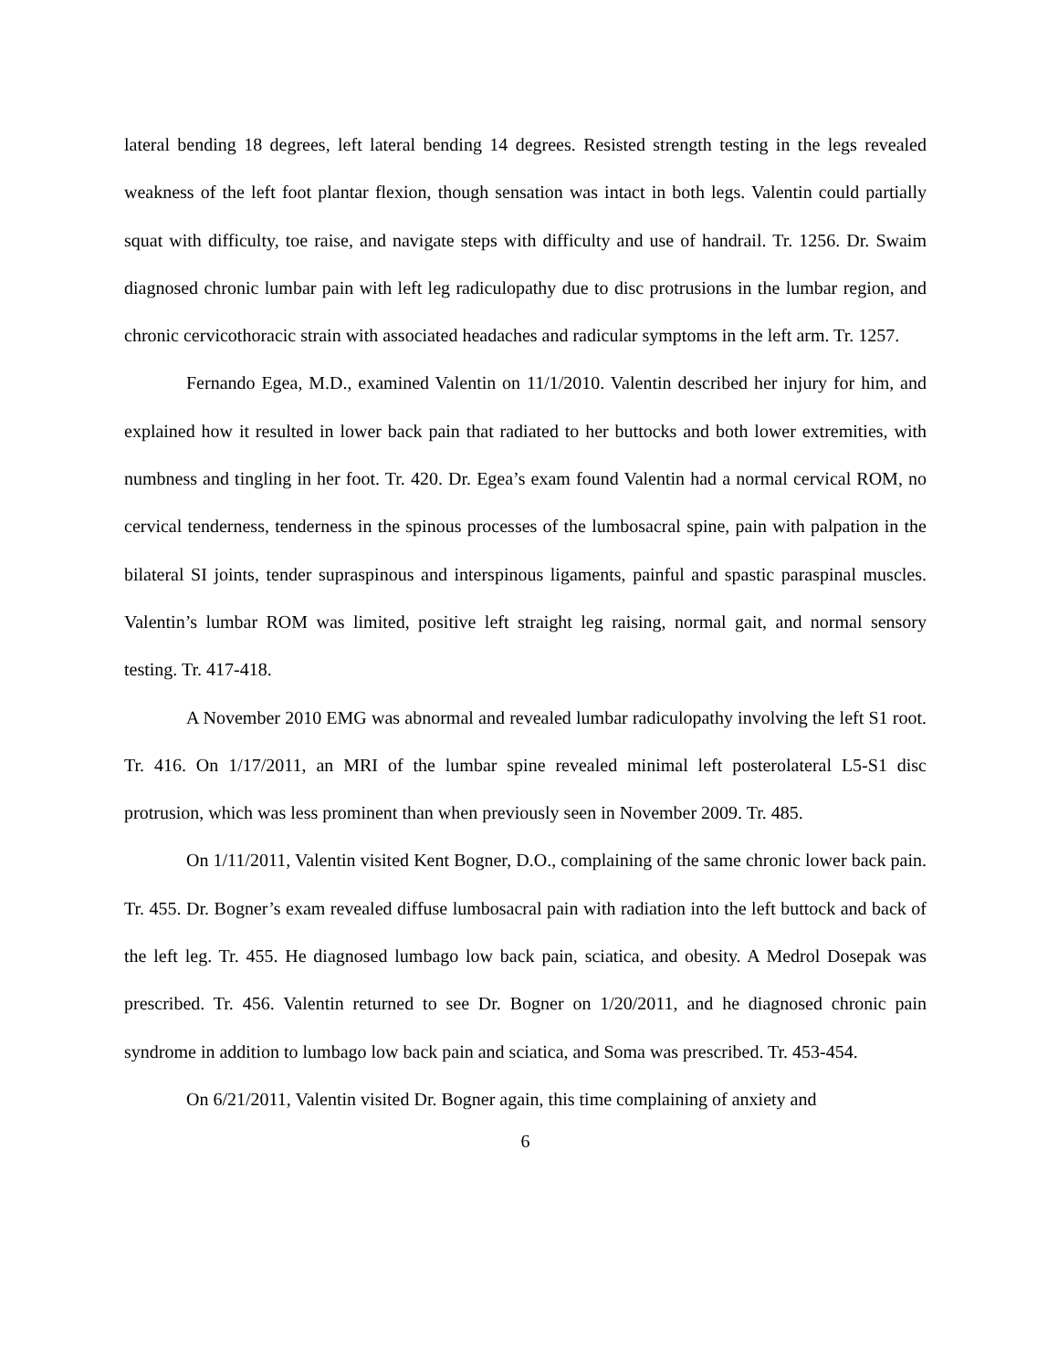lateral bending 18 degrees, left lateral bending 14 degrees. Resisted strength testing in the legs revealed weakness of the left foot plantar flexion, though sensation was intact in both legs. Valentin could partially squat with difficulty, toe raise, and navigate steps with difficulty and use of handrail. Tr. 1256. Dr. Swaim diagnosed chronic lumbar pain with left leg radiculopathy due to disc protrusions in the lumbar region, and chronic cervicothoracic strain with associated headaches and radicular symptoms in the left arm. Tr. 1257.
Fernando Egea, M.D., examined Valentin on 11/1/2010. Valentin described her injury for him, and explained how it resulted in lower back pain that radiated to her buttocks and both lower extremities, with numbness and tingling in her foot. Tr. 420. Dr. Egea’s exam found Valentin had a normal cervical ROM, no cervical tenderness, tenderness in the spinous processes of the lumbosacral spine, pain with palpation in the bilateral SI joints, tender supraspinous and interspinous ligaments, painful and spastic paraspinal muscles. Valentin’s lumbar ROM was limited, positive left straight leg raising, normal gait, and normal sensory testing. Tr. 417-418.
A November 2010 EMG was abnormal and revealed lumbar radiculopathy involving the left S1 root. Tr. 416. On 1/17/2011, an MRI of the lumbar spine revealed minimal left posterolateral L5-S1 disc protrusion, which was less prominent than when previously seen in November 2009. Tr. 485.
On 1/11/2011, Valentin visited Kent Bogner, D.O., complaining of the same chronic lower back pain. Tr. 455. Dr. Bogner’s exam revealed diffuse lumbosacral pain with radiation into the left buttock and back of the left leg. Tr. 455. He diagnosed lumbago low back pain, sciatica, and obesity. A Medrol Dosepak was prescribed. Tr. 456. Valentin returned to see Dr. Bogner on 1/20/2011, and he diagnosed chronic pain syndrome in addition to lumbago low back pain and sciatica, and Soma was prescribed. Tr. 453-454.
On 6/21/2011, Valentin visited Dr. Bogner again, this time complaining of anxiety and
6